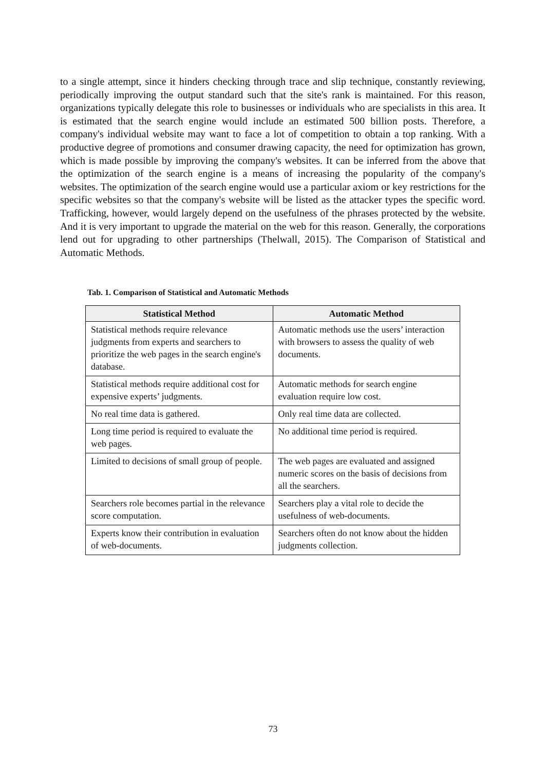to a single attempt, since it hinders checking through trace and slip technique, constantly reviewing, periodically improving the output standard such that the site's rank is maintained. For this reason, organizations typically delegate this role to businesses or individuals who are specialists in this area. It is estimated that the search engine would include an estimated 500 billion posts. Therefore, a company's individual website may want to face a lot of competition to obtain a top ranking. With a productive degree of promotions and consumer drawing capacity, the need for optimization has grown, which is made possible by improving the company's websites. It can be inferred from the above that the optimization of the search engine is a means of increasing the popularity of the company's websites. The optimization of the search engine would use a particular axiom or key restrictions for the specific websites so that the company's website will be listed as the attacker types the specific word. Trafficking, however, would largely depend on the usefulness of the phrases protected by the website. And it is very important to upgrade the material on the web for this reason. Generally, the corporations lend out for upgrading to other partnerships (Thelwall, 2015). The Comparison of Statistical and Automatic Methods.
Tab. 1. Comparison of Statistical and Automatic Methods
| Statistical Method | Automatic Method |
| --- | --- |
| Statistical methods require relevance judgments from experts and searchers to prioritize the web pages in the search engine's database. | Automatic methods use the users’ interaction with browsers to assess the quality of web documents. |
| Statistical methods require additional cost for expensive experts’ judgments. | Automatic methods for search engine evaluation require low cost. |
| No real time data is gathered. | Only real time data are collected. |
| Long time period is required to evaluate the web pages. | No additional time period is required. |
| Limited to decisions of small group of people. | The web pages are evaluated and assigned numeric scores on the basis of decisions from all the searchers. |
| Searchers role becomes partial in the relevance score computation. | Searchers play a vital role to decide the usefulness of web-documents. |
| Experts know their contribution in evaluation of web-documents. | Searchers often do not know about the hidden judgments collection. |
73